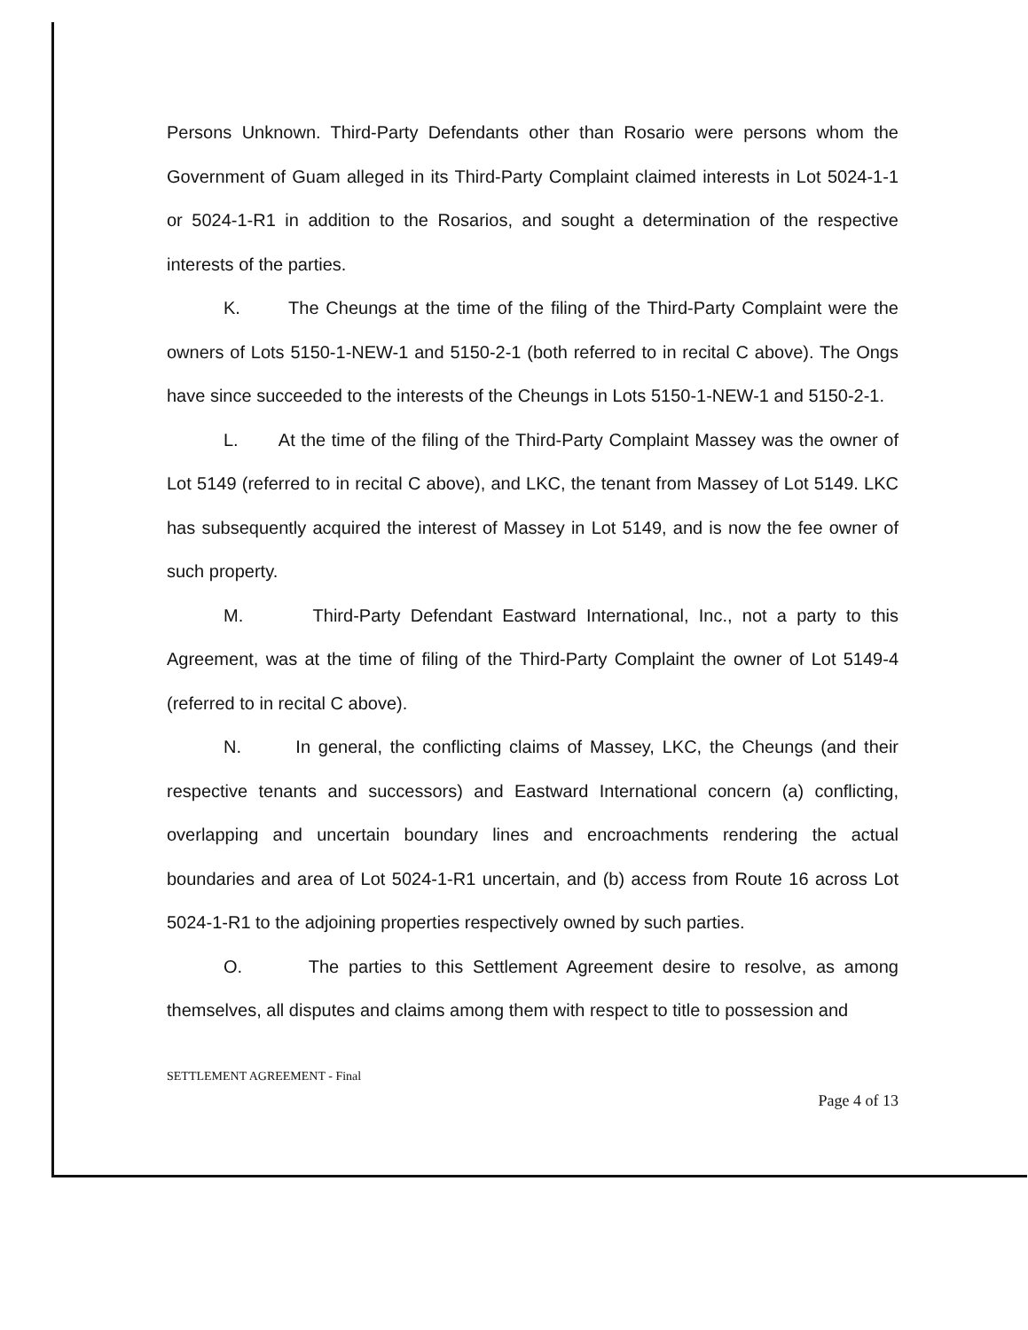Persons Unknown. Third-Party Defendants other than Rosario were persons whom the Government of Guam alleged in its Third-Party Complaint claimed interests in Lot 5024-1-1 or 5024-1-R1 in addition to the Rosarios, and sought a determination of the respective interests of the parties.
K. The Cheungs at the time of the filing of the Third-Party Complaint were the owners of Lots 5150-1-NEW-1 and 5150-2-1 (both referred to in recital C above). The Ongs have since succeeded to the interests of the Cheungs in Lots 5150-1-NEW-1 and 5150-2-1.
L. At the time of the filing of the Third-Party Complaint Massey was the owner of Lot 5149 (referred to in recital C above), and LKC, the tenant from Massey of Lot 5149. LKC has subsequently acquired the interest of Massey in Lot 5149, and is now the fee owner of such property.
M. Third-Party Defendant Eastward International, Inc., not a party to this Agreement, was at the time of filing of the Third-Party Complaint the owner of Lot 5149-4 (referred to in recital C above).
N. In general, the conflicting claims of Massey, LKC, the Cheungs (and their respective tenants and successors) and Eastward International concern (a) conflicting, overlapping and uncertain boundary lines and encroachments rendering the actual boundaries and area of Lot 5024-1-R1 uncertain, and (b) access from Route 16 across Lot 5024-1-R1 to the adjoining properties respectively owned by such parties.
O. The parties to this Settlement Agreement desire to resolve, as among themselves, all disputes and claims among them with respect to title to possession and
SETTLEMENT AGREEMENT - Final
Page 4 of 13